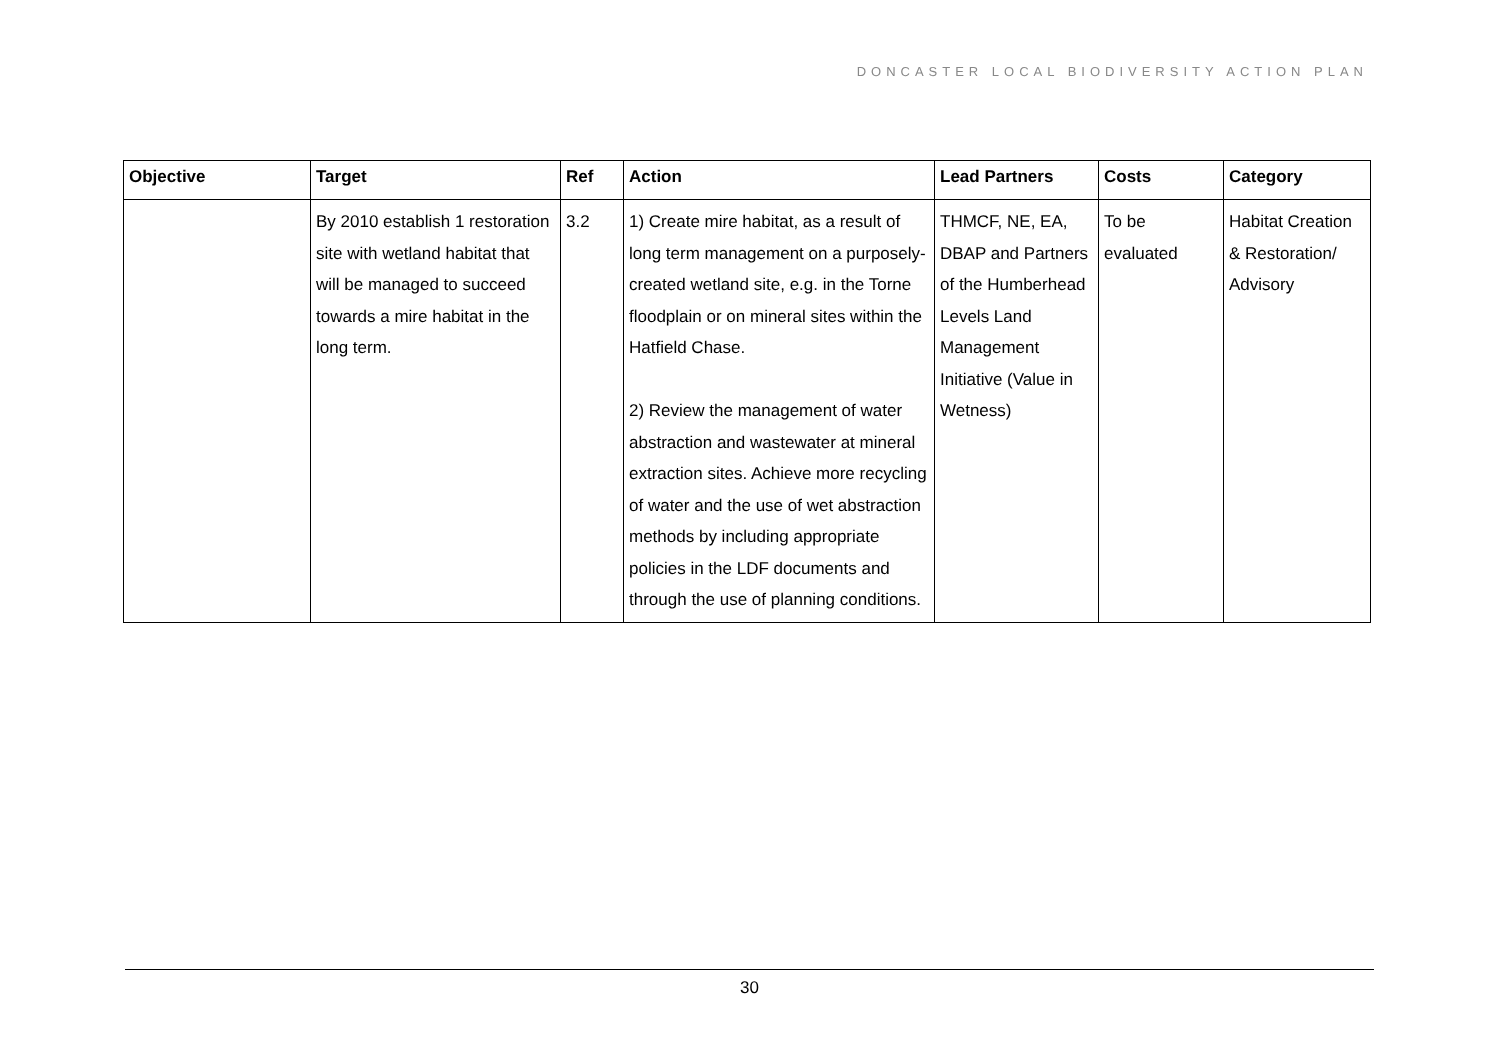DONCASTER LOCAL BIODIVERSITY ACTION PLAN
| Objective | Target | Ref | Action | Lead Partners | Costs | Category |
| --- | --- | --- | --- | --- | --- | --- |
| | By 2010 establish 1 restoration site with wetland habitat that will be managed to succeed towards a mire habitat in the long term. | 3.2 | 1) Create mire habitat, as a result of long term management on a purposely- created wetland site, e.g. in the Torne floodplain or on mineral sites within the Hatfield Chase. 2) Review the management of water abstraction and wastewater at mineral extraction sites. Achieve more recycling of water and the use of wet abstraction methods by including appropriate policies in the LDF documents and through the use of planning conditions. | THMCF, NE, EA, DBAP and Partners of the Humberhead Levels Land Management Initiative (Value in Wetness) | To be evaluated | Habitat Creation & Restoration/ Advisory |
30